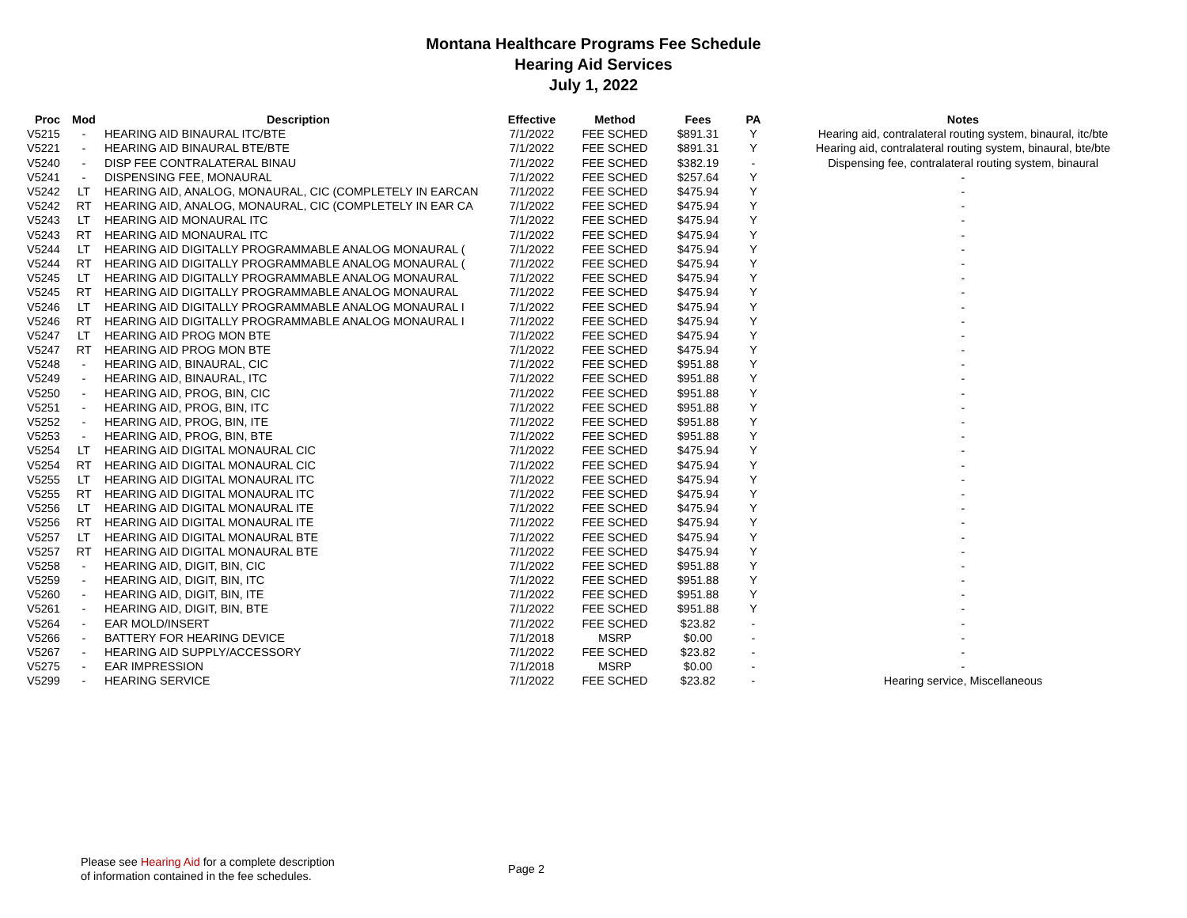Montana Healthcare Programs Fee Schedule
Hearing Aid Services
July 1, 2022
| Proc | Mod | Description | Effective | Method | Fees | PA | Notes |
| --- | --- | --- | --- | --- | --- | --- | --- |
| V5215 | - | HEARING AID BINAURAL ITC/BTE | 7/1/2022 | FEE SCHED | $891.31 | Y | Hearing aid, contralateral routing system, binaural, itc/bte |
| V5221 | - | HEARING AID BINAURAL BTE/BTE | 7/1/2022 | FEE SCHED | $891.31 | Y | Hearing aid, contralateral routing system, binaural, bte/bte |
| V5240 | - | DISP FEE CONTRALATERAL BINAU | 7/1/2022 | FEE SCHED | $382.19 | - | Dispensing fee, contralateral routing system, binaural |
| V5241 | - | DISPENSING FEE, MONAURAL | 7/1/2022 | FEE SCHED | $257.64 | Y | - |
| V5242 | LT | HEARING AID, ANALOG, MONAURAL, CIC (COMPLETELY IN EARCAN | 7/1/2022 | FEE SCHED | $475.94 | Y | - |
| V5242 | RT | HEARING AID, ANALOG, MONAURAL, CIC (COMPLETELY IN EAR CA | 7/1/2022 | FEE SCHED | $475.94 | Y | - |
| V5243 | LT | HEARING AID MONAURAL ITC | 7/1/2022 | FEE SCHED | $475.94 | Y | - |
| V5243 | RT | HEARING AID MONAURAL ITC | 7/1/2022 | FEE SCHED | $475.94 | Y | - |
| V5244 | LT | HEARING AID DIGITALLY PROGRAMMABLE ANALOG MONAURAL ( | 7/1/2022 | FEE SCHED | $475.94 | Y | - |
| V5244 | RT | HEARING AID DIGITALLY PROGRAMMABLE ANALOG MONAURAL ( | 7/1/2022 | FEE SCHED | $475.94 | Y | - |
| V5245 | LT | HEARING AID DIGITALLY PROGRAMMABLE ANALOG MONAURAL | 7/1/2022 | FEE SCHED | $475.94 | Y | - |
| V5245 | RT | HEARING AID DIGITALLY PROGRAMMABLE ANALOG MONAURAL | 7/1/2022 | FEE SCHED | $475.94 | Y | - |
| V5246 | LT | HEARING AID DIGITALLY PROGRAMMABLE ANALOG MONAURAL I | 7/1/2022 | FEE SCHED | $475.94 | Y | - |
| V5246 | RT | HEARING AID DIGITALLY PROGRAMMABLE ANALOG MONAURAL I | 7/1/2022 | FEE SCHED | $475.94 | Y | - |
| V5247 | LT | HEARING AID PROG MON BTE | 7/1/2022 | FEE SCHED | $475.94 | Y | - |
| V5247 | RT | HEARING AID PROG MON BTE | 7/1/2022 | FEE SCHED | $475.94 | Y | - |
| V5248 | - | HEARING AID, BINAURAL, CIC | 7/1/2022 | FEE SCHED | $951.88 | Y | - |
| V5249 | - | HEARING AID, BINAURAL, ITC | 7/1/2022 | FEE SCHED | $951.88 | Y | - |
| V5250 | - | HEARING AID, PROG, BIN, CIC | 7/1/2022 | FEE SCHED | $951.88 | Y | - |
| V5251 | - | HEARING AID, PROG, BIN, ITC | 7/1/2022 | FEE SCHED | $951.88 | Y | - |
| V5252 | - | HEARING AID, PROG, BIN, ITE | 7/1/2022 | FEE SCHED | $951.88 | Y | - |
| V5253 | - | HEARING AID, PROG, BIN, BTE | 7/1/2022 | FEE SCHED | $951.88 | Y | - |
| V5254 | LT | HEARING AID DIGITAL MONAURAL CIC | 7/1/2022 | FEE SCHED | $475.94 | Y | - |
| V5254 | RT | HEARING AID DIGITAL MONAURAL CIC | 7/1/2022 | FEE SCHED | $475.94 | Y | - |
| V5255 | LT | HEARING AID DIGITAL MONAURAL ITC | 7/1/2022 | FEE SCHED | $475.94 | Y | - |
| V5255 | RT | HEARING AID DIGITAL MONAURAL ITC | 7/1/2022 | FEE SCHED | $475.94 | Y | - |
| V5256 | LT | HEARING AID DIGITAL MONAURAL ITE | 7/1/2022 | FEE SCHED | $475.94 | Y | - |
| V5256 | RT | HEARING AID DIGITAL MONAURAL ITE | 7/1/2022 | FEE SCHED | $475.94 | Y | - |
| V5257 | LT | HEARING AID DIGITAL MONAURAL BTE | 7/1/2022 | FEE SCHED | $475.94 | Y | - |
| V5257 | RT | HEARING AID DIGITAL MONAURAL BTE | 7/1/2022 | FEE SCHED | $475.94 | Y | - |
| V5258 | - | HEARING AID, DIGIT, BIN, CIC | 7/1/2022 | FEE SCHED | $951.88 | Y | - |
| V5259 | - | HEARING AID, DIGIT, BIN, ITC | 7/1/2022 | FEE SCHED | $951.88 | Y | - |
| V5260 | - | HEARING AID, DIGIT, BIN, ITE | 7/1/2022 | FEE SCHED | $951.88 | Y | - |
| V5261 | - | HEARING AID, DIGIT, BIN, BTE | 7/1/2022 | FEE SCHED | $951.88 | Y | - |
| V5264 | - | EAR MOLD/INSERT | 7/1/2022 | FEE SCHED | $23.82 | - | - |
| V5266 | - | BATTERY FOR HEARING DEVICE | 7/1/2018 | MSRP | $0.00 | - | - |
| V5267 | - | HEARING AID SUPPLY/ACCESSORY | 7/1/2022 | FEE SCHED | $23.82 | - | - |
| V5275 | - | EAR IMPRESSION | 7/1/2018 | MSRP | $0.00 | - | - |
| V5299 | - | HEARING SERVICE | 7/1/2022 | FEE SCHED | $23.82 | - | Hearing service, Miscellaneous |
Please see Hearing Aid for a complete description
of information contained in the fee schedules.
Page 2